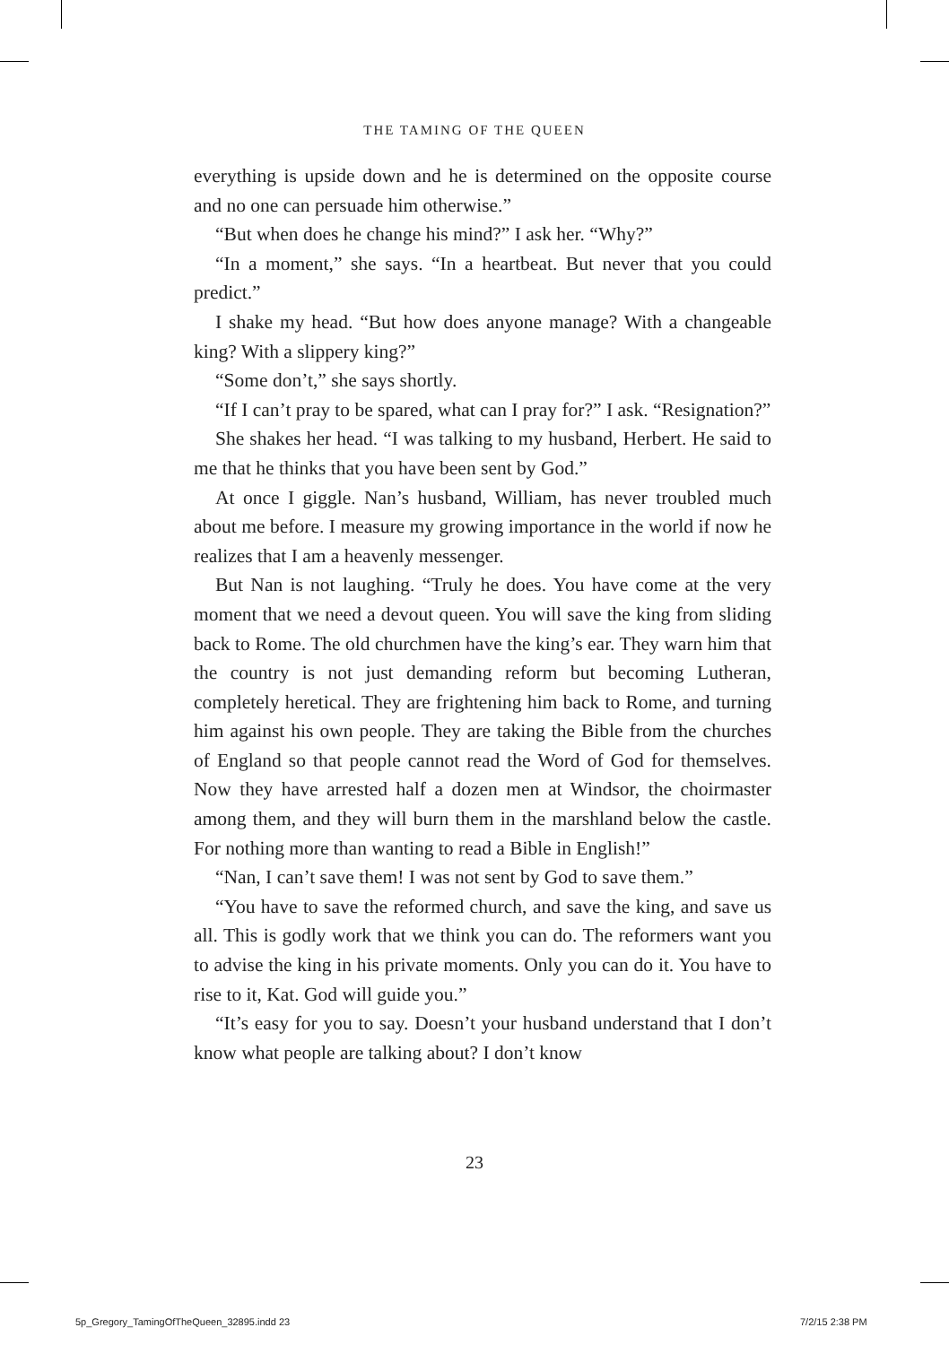THE TAMING OF THE QUEEN
everything is upside down and he is determined on the opposite course and no one can persuade him otherwise.”
“But when does he change his mind?” I ask her. “Why?”
“In a moment,” she says. “In a heartbeat. But never that you could predict.”
I shake my head. “But how does anyone manage? With a changeable king? With a slippery king?”
“Some don’t,” she says shortly.
“If I can’t pray to be spared, what can I pray for?” I ask. “Resignation?”
She shakes her head. “I was talking to my husband, Herbert. He said to me that he thinks that you have been sent by God.”
At once I giggle. Nan’s husband, William, has never troubled much about me before. I measure my growing importance in the world if now he realizes that I am a heavenly messenger.
But Nan is not laughing. “Truly he does. You have come at the very moment that we need a devout queen. You will save the king from sliding back to Rome. The old churchmen have the king’s ear. They warn him that the country is not just demanding reform but becoming Lutheran, completely heretical. They are frightening him back to Rome, and turning him against his own people. They are taking the Bible from the churches of England so that people cannot read the Word of God for themselves. Now they have arrested half a dozen men at Windsor, the choirmaster among them, and they will burn them in the marshland below the castle. For nothing more than wanting to read a Bible in English!”
“Nan, I can’t save them! I was not sent by God to save them.”
“You have to save the reformed church, and save the king, and save us all. This is godly work that we think you can do. The reformers want you to advise the king in his private moments. Only you can do it. You have to rise to it, Kat. God will guide you.”
“It’s easy for you to say. Doesn’t your husband understand that I don’t know what people are talking about? I don’t know
23
5p_Gregory_TamingOfTheQueen_32895.indd 23
7/2/15 2:38 PM